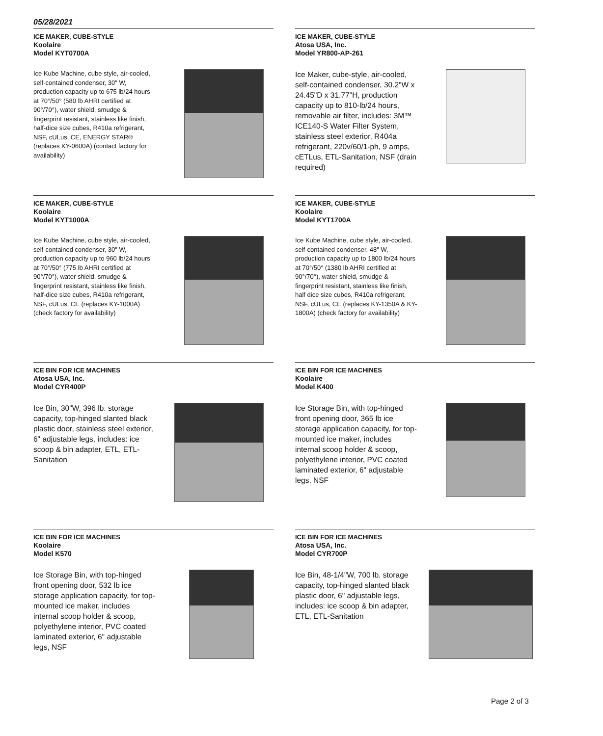05/28/2021
ICE MAKER, CUBE-STYLE
Koolaire
Model KYT0700A
Ice Kube Machine, cube style, air-cooled, self-contained condenser, 30" W, production capacity up to 675 lb/24 hours at 70°/50° (580 lb AHRI certified at 90°/70°), water shield, smudge & fingerprint resistant, stainless like finish, half-dice size cubes, R410a refrigerant, NSF, cULus, CE, ENERGY STAR® (replaces KY-0600A) (contact factory for availability)
ICE MAKER, CUBE-STYLE
Atosa USA, Inc.
Model YR800-AP-261
Ice Maker, cube-style, air-cooled, self-contained condenser, 30.2"W x 24.45"D x 31.77"H, production capacity up to 810-lb/24 hours, removable air filter, includes: 3M™ ICE140-S Water Filter System, stainless steel exterior, R404a refrigerant, 220v/60/1-ph, 9 amps, cETLus, ETL-Sanitation, NSF (drain required)
ICE MAKER, CUBE-STYLE
Koolaire
Model KYT1000A
Ice Kube Machine, cube style, air-cooled, self-contained condenser, 30" W, production capacity up to 960 lb/24 hours at 70°/50° (775 lb AHRI certified at 90°/70°), water shield, smudge & fingerprint resistant, stainless like finish, half-dice size cubes, R410a refrigerant, NSF, cULus, CE (replaces KY-1000A) (check factory for availability)
ICE MAKER, CUBE-STYLE
Koolaire
Model KYT1700A
Ice Kube Machine, cube style, air-cooled, self-contained condenser, 48" W, production capacity up to 1800 lb/24 hours at 70°/50° (1380 lb AHRI certified at 90°/70°), water shield, smudge & fingerprint resistant, stainless like finish, half dice size cubes, R410a refrigerant, NSF, cULus, CE (replaces KY-1350A & KY-1800A) (check factory for availability)
ICE BIN FOR ICE MACHINES
Atosa USA, Inc.
Model CYR400P
Ice Bin, 30"W, 396 lb. storage capacity, top-hinged slanted black plastic door, stainless steel exterior, 6" adjustable legs, includes: ice scoop & bin adapter, ETL, ETL-Sanitation
ICE BIN FOR ICE MACHINES
Koolaire
Model K400
Ice Storage Bin, with top-hinged front opening door, 365 lb ice storage application capacity, for top-mounted ice maker, includes internal scoop holder & scoop, polyethylene interior, PVC coated laminated exterior, 6" adjustable legs, NSF
ICE BIN FOR ICE MACHINES
Koolaire
Model K570
Ice Storage Bin, with top-hinged front opening door, 532 lb ice storage application capacity, for top-mounted ice maker, includes internal scoop holder & scoop, polyethylene interior, PVC coated laminated exterior, 6" adjustable legs, NSF
ICE BIN FOR ICE MACHINES
Atosa USA, Inc.
Model CYR700P
Ice Bin, 48-1/4"W, 700 lb. storage capacity, top-hinged slanted black plastic door, 6" adjustable legs, includes: ice scoop & bin adapter, ETL, ETL-Sanitation
Page 2 of 3